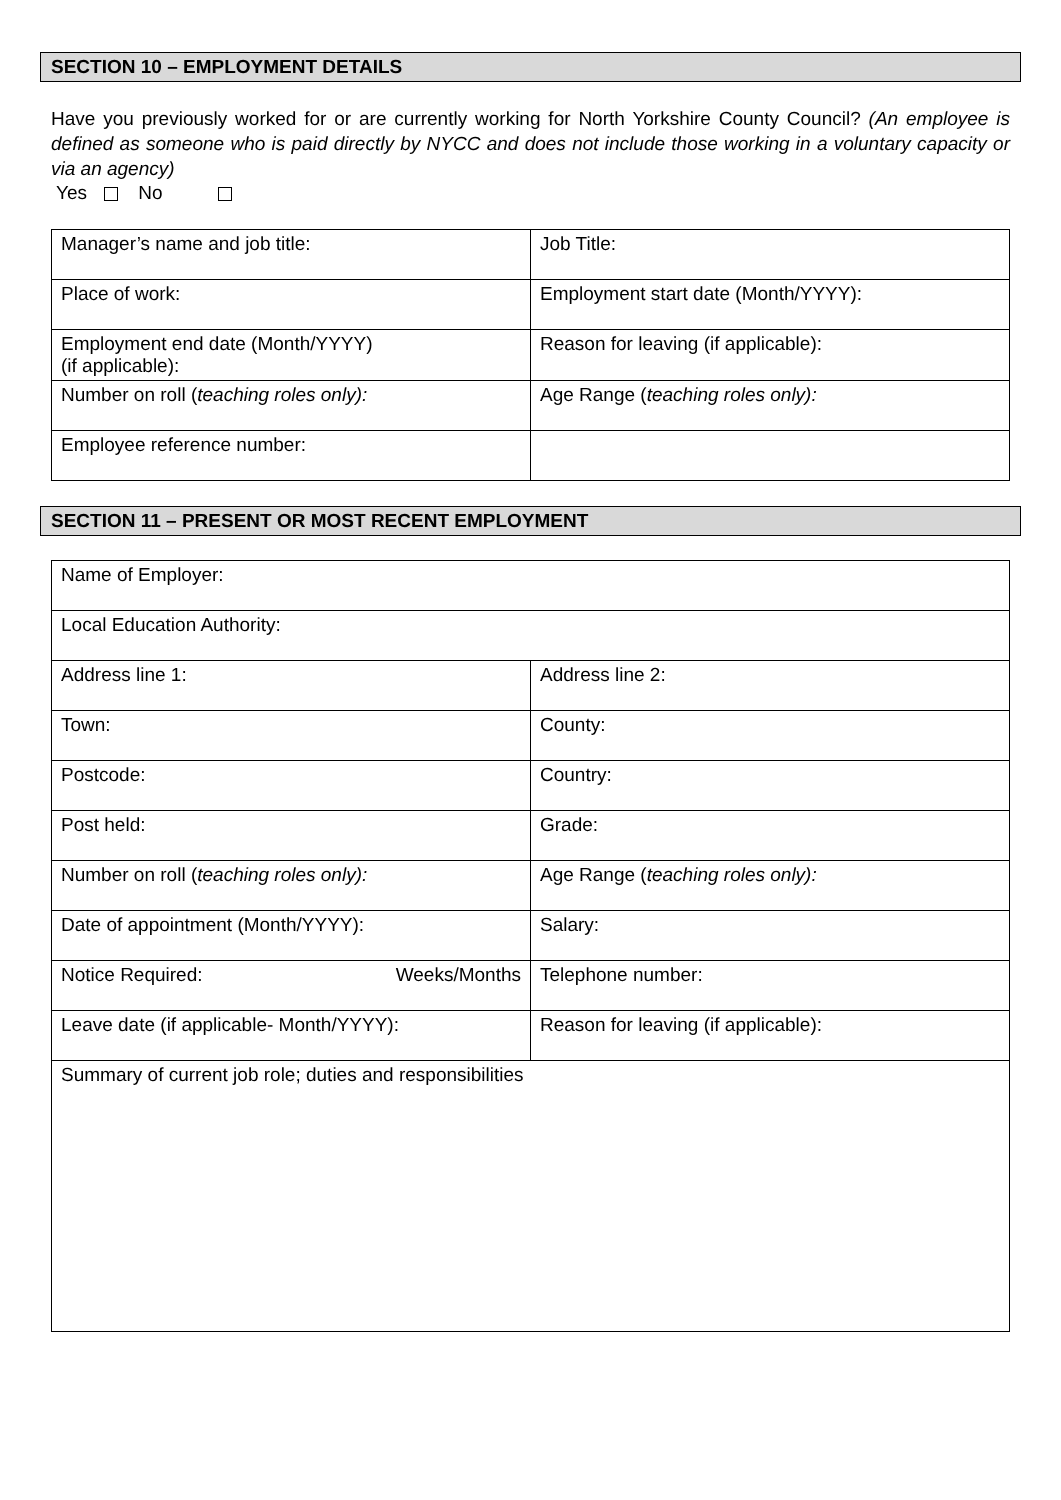SECTION 10 – EMPLOYMENT DETAILS
Have you previously worked for or are currently working for North Yorkshire County Council? (An employee is defined as someone who is paid directly by NYCC and does not include those working in a voluntary capacity or via an agency)
Yes No
| Manager’s name and job title: | Job Title: |
| Place of work: | Employment start date (Month/YYYY): |
| Employment end date (Month/YYYY) (if applicable): | Reason for leaving (if applicable): |
| Number on roll ( teaching roles only): | Age Range ( teaching roles only): |
| Employee reference number: | |
SECTION 11 – PRESENT OR MOST RECENT EMPLOYMENT
| Name of Employer: | |
| Local Education Authority: | |
| Address line 1: | Address line 2: |
| Town: | County: |
| Postcode: | Country: |
| Post held: | Grade: |
| Number on roll ( teaching roles only): | Age Range ( teaching roles only): |
| Date of appointment (Month/YYYY): | Salary: |
| Notice Required: Weeks/Months | Telephone number: |
| Leave date (if applicable- Month/YYYY): | Reason for leaving (if applicable): |
| Summary of current job role; duties and responsibilities | |